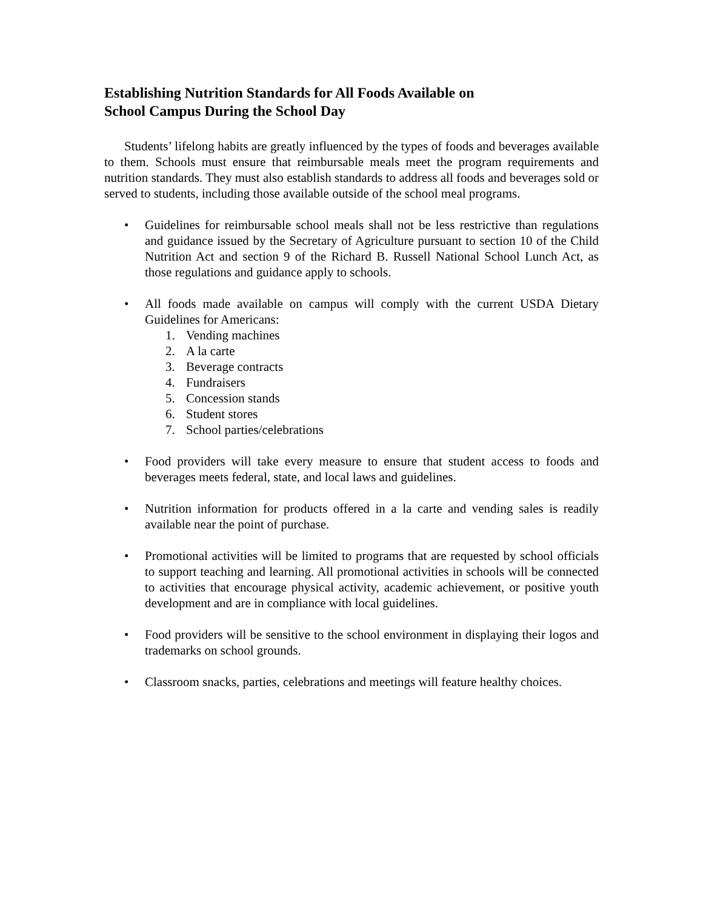Establishing Nutrition Standards for All Foods Available on
School Campus During the School Day
Students’ lifelong habits are greatly influenced by the types of foods and beverages available to them. Schools must ensure that reimbursable meals meet the program requirements and nutrition standards. They must also establish standards to address all foods and beverages sold or served to students, including those available outside of the school meal programs.
• Guidelines for reimbursable school meals shall not be less restrictive than regulations and guidance issued by the Secretary of Agriculture pursuant to section 10 of the Child Nutrition Act and section 9 of the Richard B. Russell National School Lunch Act, as those regulations and guidance apply to schools.
• All foods made available on campus will comply with the current USDA Dietary Guidelines for Americans:
1. Vending machines
2. A la carte
3. Beverage contracts
4. Fundraisers
5. Concession stands
6. Student stores
7. School parties/celebrations
• Food providers will take every measure to ensure that student access to foods and beverages meets federal, state, and local laws and guidelines.
• Nutrition information for products offered in a la carte and vending sales is readily available near the point of purchase.
• Promotional activities will be limited to programs that are requested by school officials to support teaching and learning. All promotional activities in schools will be connected to activities that encourage physical activity, academic achievement, or positive youth development and are in compliance with local guidelines.
• Food providers will be sensitive to the school environment in displaying their logos and trademarks on school grounds.
• Classroom snacks, parties, celebrations and meetings will feature healthy choices.